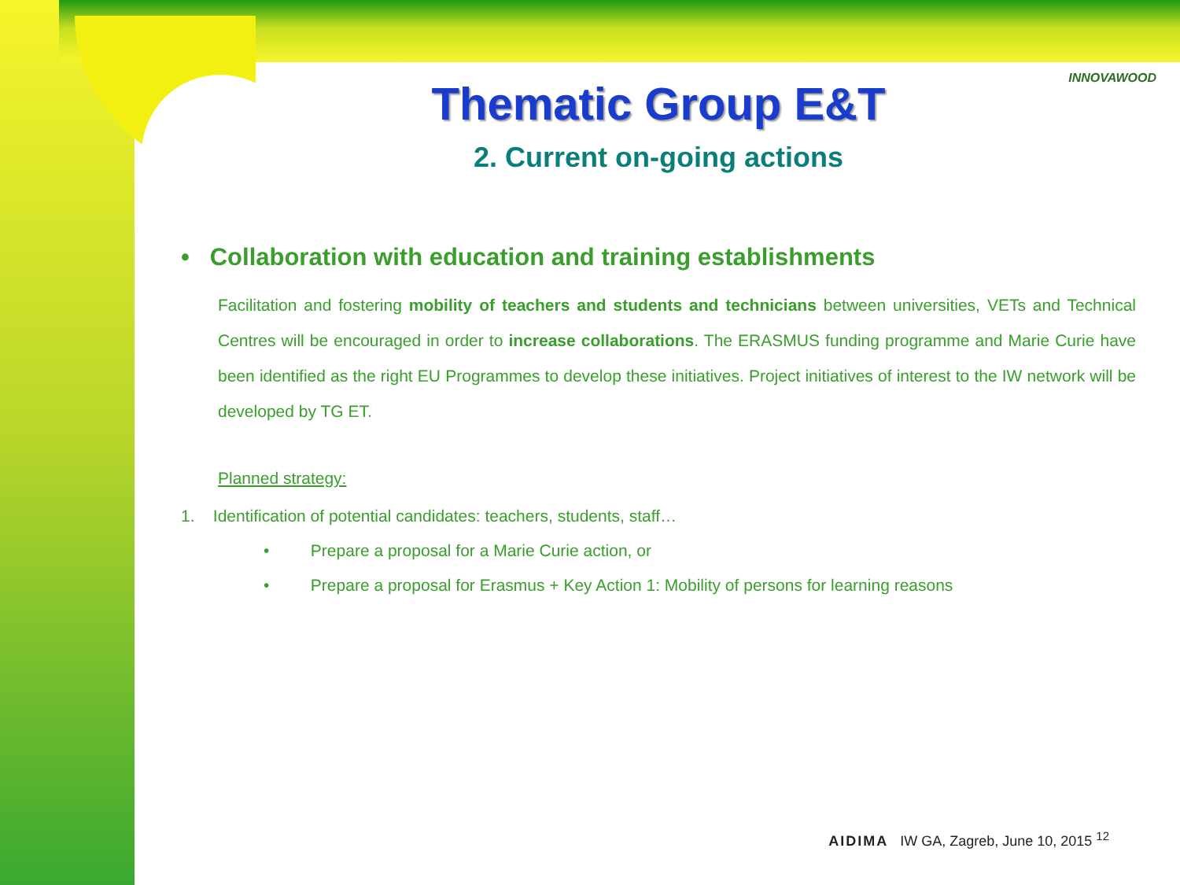INNOVAWOOD
Thematic Group E&T
2. Current on-going actions
• Collaboration with education and training establishments
Facilitation and fostering mobility of teachers and students and technicians between universities, VETs and Technical Centres will be encouraged in order to increase collaborations. The ERASMUS funding programme and Marie Curie have been identified as the right EU Programmes to develop these initiatives. Project initiatives of interest to the IW network will be developed by TG ET.
Planned strategy:
1. Identification of potential candidates: teachers, students, staff…
• Prepare a proposal for a Marie Curie action, or
• Prepare a proposal for Erasmus + Key Action 1: Mobility of persons for learning reasons
AIDIMA IW GA, Zagreb, June 10, 2015 <sup>12</sup>